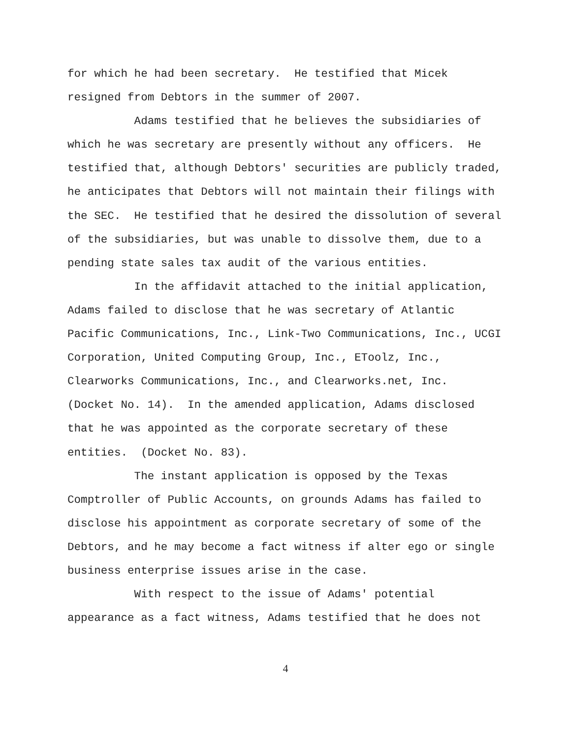for which he had been secretary. He testified that Micek
resigned from Debtors in the summer of 2007.
Adams testified that he believes the subsidiaries of
which he was secretary are presently without any officers. He
testified that, although Debtors' securities are publicly traded,
he anticipates that Debtors will not maintain their filings with
the SEC. He testified that he desired the dissolution of several
of the subsidiaries, but was unable to dissolve them, due to a
pending state sales tax audit of the various entities.
In the affidavit attached to the initial application,
Adams failed to disclose that he was secretary of Atlantic
Pacific Communications, Inc., Link-Two Communications, Inc., UCGI
Corporation, United Computing Group, Inc., EToolz, Inc.,
Clearworks Communications, Inc., and Clearworks.net, Inc.
(Docket No. 14). In the amended application, Adams disclosed
that he was appointed as the corporate secretary of these
entities. (Docket No. 83).
The instant application is opposed by the Texas
Comptroller of Public Accounts, on grounds Adams has failed to
disclose his appointment as corporate secretary of some of the
Debtors, and he may become a fact witness if alter ego or single
business enterprise issues arise in the case.
With respect to the issue of Adams' potential
appearance as a fact witness, Adams testified that he does not
4